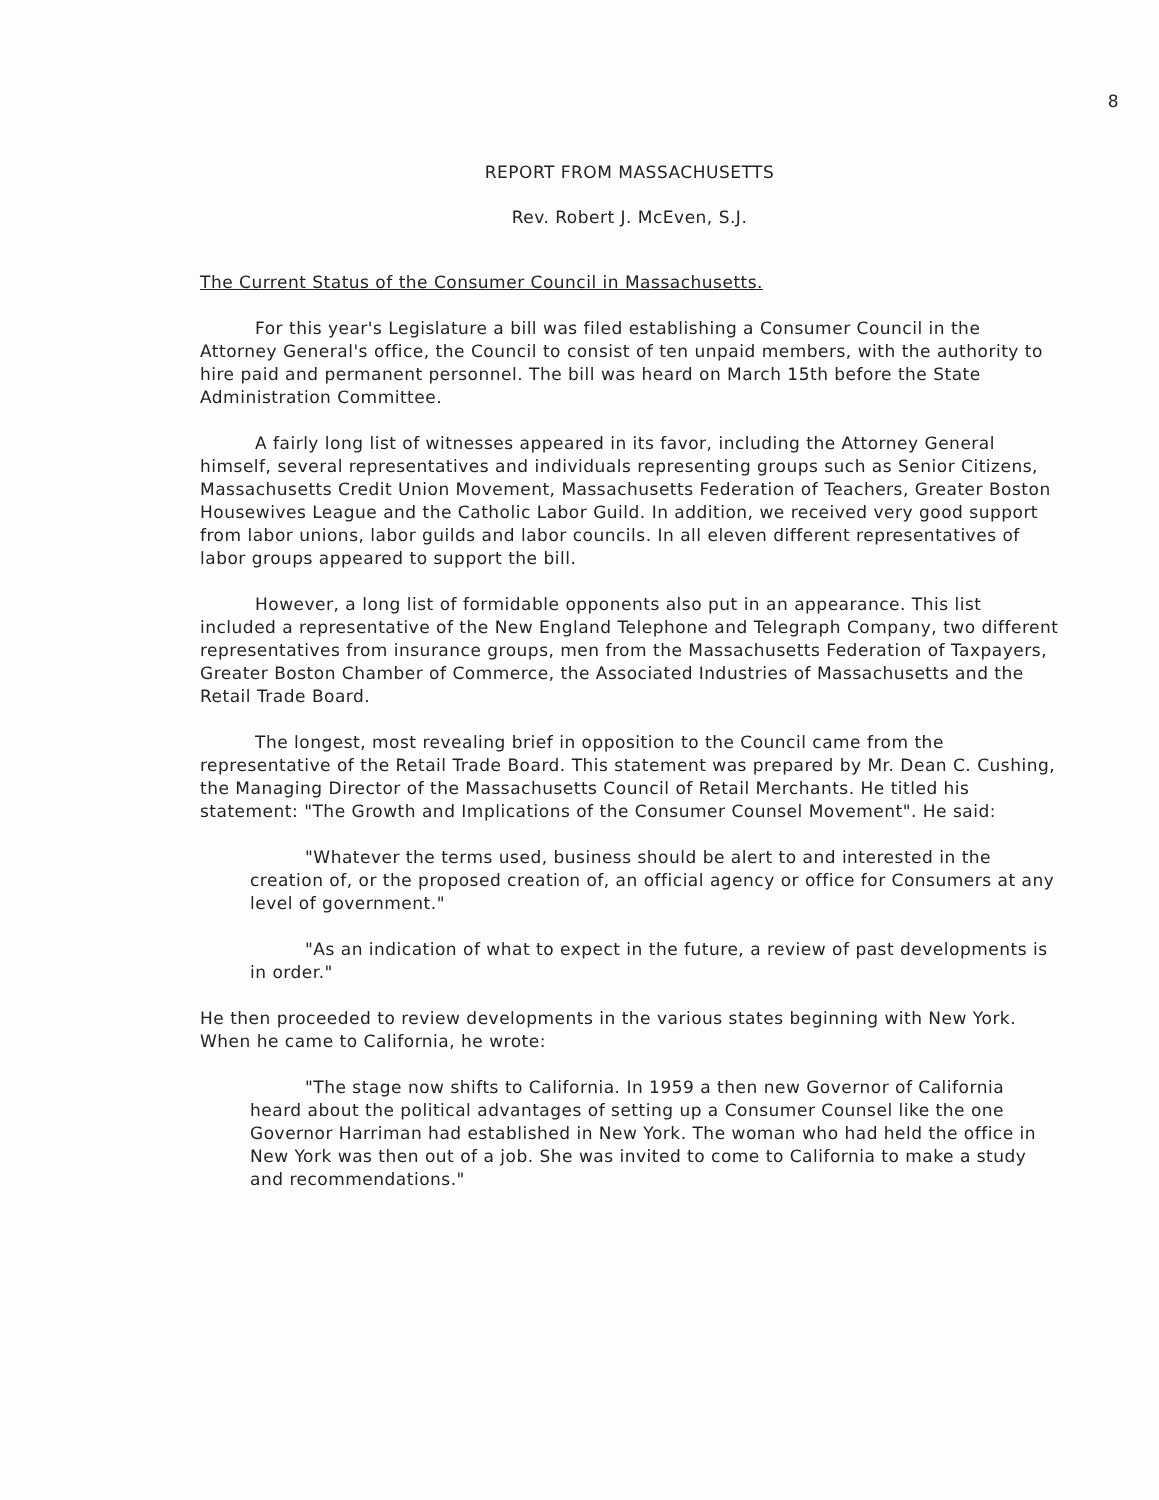8
REPORT FROM MASSACHUSETTS
Rev. Robert J. McEven, S.J.
The Current Status of the Consumer Council in Massachusetts.
For this year's Legislature a bill was filed establishing a Consumer Council in the Attorney General's office, the Council to consist of ten unpaid members, with the authority to hire paid and permanent personnel. The bill was heard on March 15th before the State Administration Committee.
A fairly long list of witnesses appeared in its favor, including the Attorney General himself, several representatives and individuals representing groups such as Senior Citizens, Massachusetts Credit Union Movement, Massachusetts Federation of Teachers, Greater Boston Housewives League and the Catholic Labor Guild. In addition, we received very good support from labor unions, labor guilds and labor councils. In all eleven different representatives of labor groups appeared to support the bill.
However, a long list of formidable opponents also put in an appearance. This list included a representative of the New England Telephone and Telegraph Company, two different representatives from insurance groups, men from the Massachusetts Federation of Taxpayers, Greater Boston Chamber of Commerce, the Associated Industries of Massachusetts and the Retail Trade Board.
The longest, most revealing brief in opposition to the Council came from the representative of the Retail Trade Board. This statement was prepared by Mr. Dean C. Cushing, the Managing Director of the Massachusetts Council of Retail Merchants. He titled his statement: "The Growth and Implications of the Consumer Counsel Movement". He said:
"Whatever the terms used, business should be alert to and interested in the creation of, or the proposed creation of, an official agency or office for Consumers at any level of government."
"As an indication of what to expect in the future, a review of past developments is in order."
He then proceeded to review developments in the various states beginning with New York. When he came to California, he wrote:
"The stage now shifts to California. In 1959 a then new Governor of California heard about the political advantages of setting up a Consumer Counsel like the one Governor Harriman had established in New York. The woman who had held the office in New York was then out of a job. She was invited to come to California to make a study and recommendations."